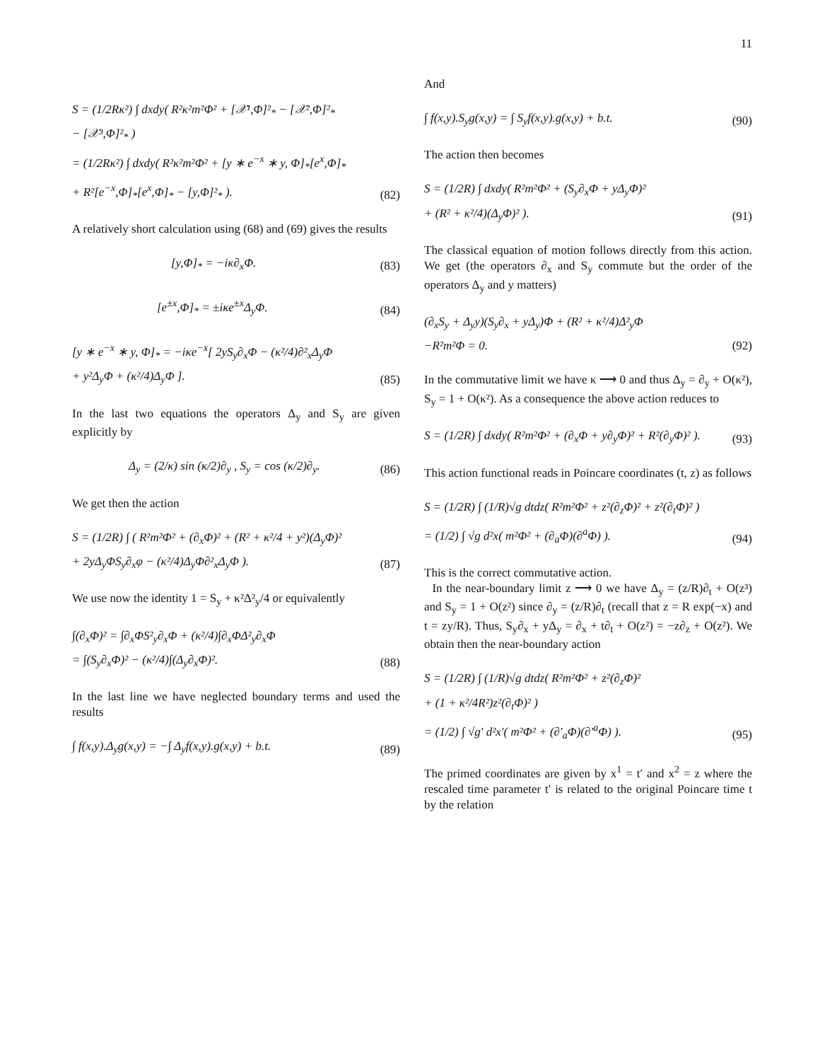11
S = (1/2Rκ²) ∫ dxdy( R²κ²m²Φ² + [𝒳¹,Φ]²<sub>*</sub> − [𝒳²,Φ]²<sub>*</sub>
− [𝒳³,Φ]²<sub>*</sub> )
= (1/2Rκ²) ∫ dxdy( R²κ²m²Φ² + [y ∗ e<sup>−x</sup> ∗ y, Φ]<sub>*</sub>[e<sup>x</sup>,Φ]<sub>*</sub>
+ R²[e<sup>−x</sup>,Φ]<sub>*</sub>[e<sup>x</sup>,Φ]<sub>*</sub> − [y,Φ]²<sub>*</sub> ).
(82)
A relatively short calculation using (68) and (69) gives the results
[y,Φ]<sub>*</sub> = −iκ∂<sub>x</sub>Φ. (83)
[e<sup>±x</sup>,Φ]<sub>*</sub> = ±iκe<sup>±x</sup>Δ<sub>y</sub>Φ. (84)
[y ∗ e<sup>−x</sup> ∗ y, Φ]<sub>*</sub> = −iκe<sup>−x</sup>[ 2yS<sub>y</sub>∂<sub>x</sub>Φ − (κ²/4)∂²<sub>x</sub>Δ<sub>y</sub>Φ
+ y²Δ<sub>y</sub>Φ + (κ²/4)Δ<sub>y</sub>Φ ].
(85)
In the last two equations the operators Δ<sub>y</sub> and S<sub>y</sub> are given explicitly by
Δ<sub>y</sub> = (2/κ) sin (κ/2)∂<sub>y</sub> , S<sub>y</sub> = cos (κ/2)∂<sub>y</sub>.
(86)
We get then the action
S = (1/2R) ∫ ( R²m²Φ² + (∂<sub>x</sub>Φ)² + (R² + κ²/4 + y²)(Δ<sub>y</sub>Φ)²
+ 2yΔ<sub>y</sub>ΦS<sub>y</sub>∂<sub>x</sub>φ − (κ²/4)Δ<sub>y</sub>Φ∂²<sub>x</sub>Δ<sub>y</sub>Φ ).
(87)
We use now the identity 1 = S<sub>y</sub> + κ²Δ²<sub>y</sub>/4 or equivalently
∫(∂<sub>x</sub>Φ)² = ∫∂<sub>x</sub>ΦS²<sub>y</sub>∂<sub>x</sub>Φ + (κ²/4)∫∂<sub>x</sub>ΦΔ²<sub>y</sub>∂<sub>x</sub>Φ
= ∫(S<sub>y</sub>∂<sub>x</sub>Φ)² − (κ²/4)∫(Δ<sub>y</sub>∂<sub>x</sub>Φ)².
(88)
In the last line we have neglected boundary terms and used the results
∫ f(x,y).Δ<sub>y</sub>g(x,y) = −∫ Δ<sub>y</sub>f(x,y).g(x,y) + b.t.
(89)
And
∫ f(x,y).S<sub>y</sub>g(x,y) = ∫ S<sub>y</sub>f(x,y).g(x,y) + b.t.
(90)
The action then becomes
S = (1/2R) ∫ dxdy( R²m²Φ² + (S<sub>y</sub>∂<sub>x</sub>Φ + yΔ<sub>y</sub>Φ)²
+ (R² + κ²/4)(Δ<sub>y</sub>Φ)² ).
(91)
The classical equation of motion follows directly from this action. We get (the operators ∂<sub>x</sub> and S<sub>y</sub> commute but the order of the operators Δ<sub>y</sub> and y matters)
(∂<sub>x</sub>S<sub>y</sub> + Δ<sub>y</sub>y)(S<sub>y</sub>∂<sub>x</sub> + yΔ<sub>y</sub>)Φ + (R² + κ²/4)Δ²<sub>y</sub>Φ
−R²m²Φ = 0.
(92)
In the commutative limit we have κ ⟶ 0 and thus Δ<sub>y</sub> = ∂<sub>y</sub> + O(κ²), S<sub>y</sub> = 1 + O(κ²). As a consequence the above action reduces to
S = (1/2R) ∫ dxdy( R²m²Φ² + (∂<sub>x</sub>Φ + y∂<sub>y</sub>Φ)² + R²(∂<sub>y</sub>Φ)² ).
(93)
This action functional reads in Poincare coordinates (t, z) as follows
S = (1/2R) ∫ (1/R)√g dtdz( R²m²Φ² + z²(∂<sub>z</sub>Φ)² + z²(∂<sub>t</sub>Φ)² )
= (1/2) ∫ √g d²x( m²Φ² + (∂<sub>a</sub>Φ)(∂<sup>a</sup>Φ) ).
(94)
This is the correct commutative action.
In the near-boundary limit z ⟶ 0 we have Δ<sub>y</sub> = (z/R)∂<sub>t</sub> + O(z³) and S<sub>y</sub> = 1 + O(z²) since ∂<sub>y</sub> = (z/R)∂<sub>t</sub> (recall that z = R exp(−x) and t = zy/R). Thus, S<sub>y</sub>∂<sub>x</sub> + yΔ<sub>y</sub> = ∂<sub>x</sub> + t∂<sub>t</sub> + O(z²) = −z∂<sub>z</sub> + O(z²). We obtain then the near-boundary action
S = (1/2R) ∫ (1/R)√g dtdz( R²m²Φ² + z²(∂<sub>z</sub>Φ)²
+ (1 + κ²/4R²)z²(∂<sub>t</sub>Φ)² )
= (1/2) ∫ √g′ d²x′( m²Φ² + (∂′<sub>a</sub>Φ)(∂′<sup>a</sup>Φ) ).
(95)
The primed coordinates are given by x<sup>1</sup> = t′ and x<sup>2</sup> = z where the rescaled time parameter t′ is related to the original Poincare time t by the relation